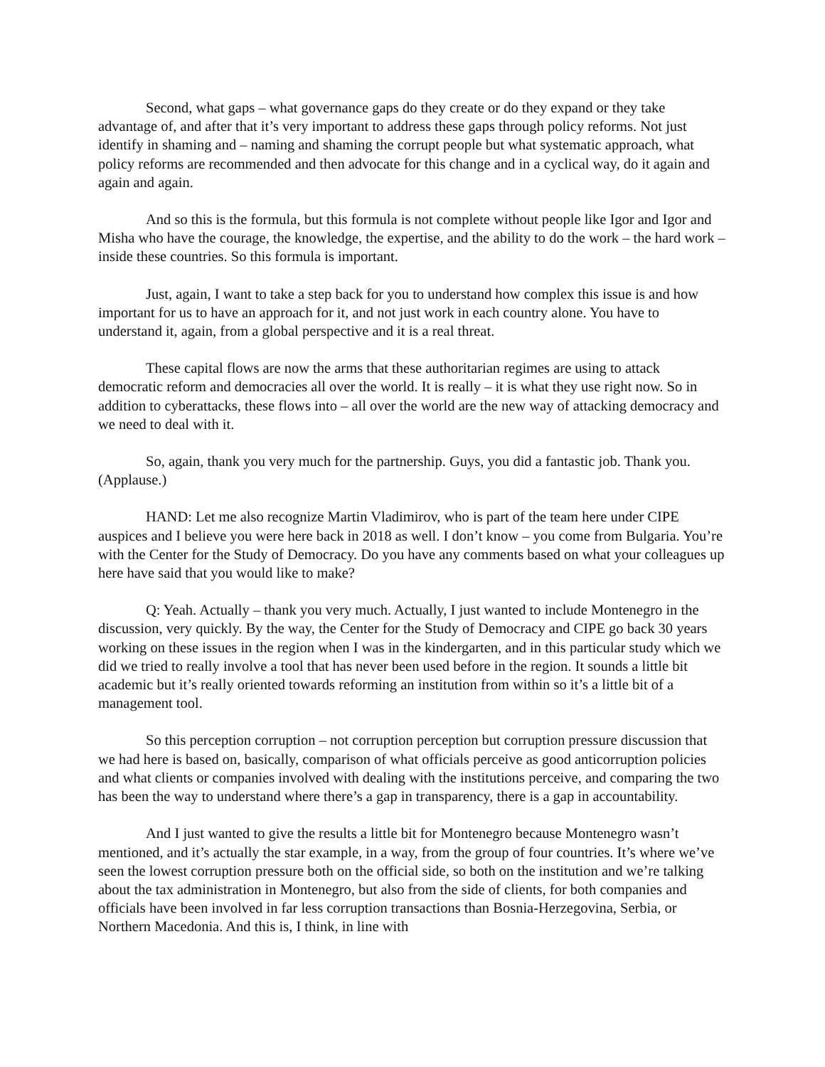Second, what gaps – what governance gaps do they create or do they expand or they take advantage of, and after that it’s very important to address these gaps through policy reforms. Not just identify in shaming and – naming and shaming the corrupt people but what systematic approach, what policy reforms are recommended and then advocate for this change and in a cyclical way, do it again and again and again.
And so this is the formula, but this formula is not complete without people like Igor and Igor and Misha who have the courage, the knowledge, the expertise, and the ability to do the work – the hard work – inside these countries. So this formula is important.
Just, again, I want to take a step back for you to understand how complex this issue is and how important for us to have an approach for it, and not just work in each country alone. You have to understand it, again, from a global perspective and it is a real threat.
These capital flows are now the arms that these authoritarian regimes are using to attack democratic reform and democracies all over the world. It is really – it is what they use right now. So in addition to cyberattacks, these flows into – all over the world are the new way of attacking democracy and we need to deal with it.
So, again, thank you very much for the partnership. Guys, you did a fantastic job. Thank you. (Applause.)
HAND: Let me also recognize Martin Vladimirov, who is part of the team here under CIPE auspices and I believe you were here back in 2018 as well. I don’t know – you come from Bulgaria. You’re with the Center for the Study of Democracy. Do you have any comments based on what your colleagues up here have said that you would like to make?
Q: Yeah. Actually – thank you very much. Actually, I just wanted to include Montenegro in the discussion, very quickly. By the way, the Center for the Study of Democracy and CIPE go back 30 years working on these issues in the region when I was in the kindergarten, and in this particular study which we did we tried to really involve a tool that has never been used before in the region. It sounds a little bit academic but it’s really oriented towards reforming an institution from within so it’s a little bit of a management tool.
So this perception corruption – not corruption perception but corruption pressure discussion that we had here is based on, basically, comparison of what officials perceive as good anticorruption policies and what clients or companies involved with dealing with the institutions perceive, and comparing the two has been the way to understand where there’s a gap in transparency, there is a gap in accountability.
And I just wanted to give the results a little bit for Montenegro because Montenegro wasn’t mentioned, and it’s actually the star example, in a way, from the group of four countries. It’s where we’ve seen the lowest corruption pressure both on the official side, so both on the institution and we’re talking about the tax administration in Montenegro, but also from the side of clients, for both companies and officials have been involved in far less corruption transactions than Bosnia-Herzegovina, Serbia, or Northern Macedonia. And this is, I think, in line with